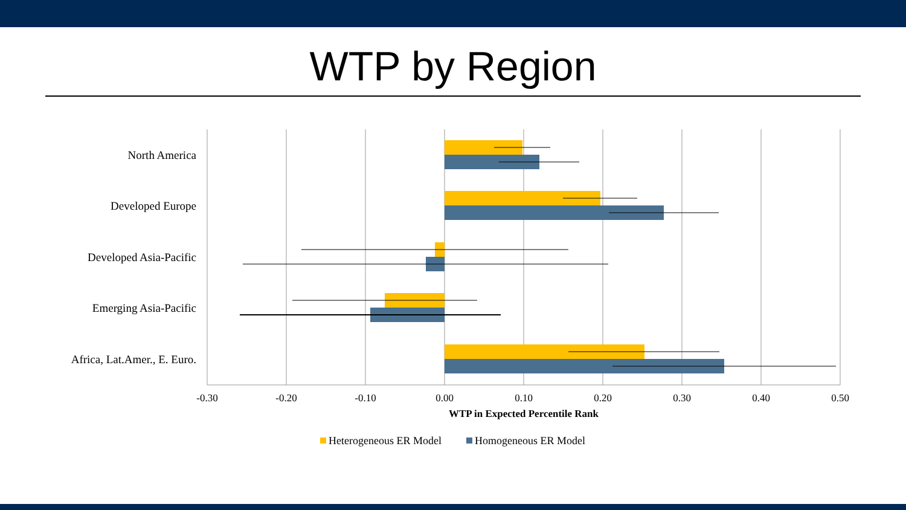WTP by Region
North America
Developed Europe
Developed Asia-Pacific
Emerging Asia-Pacific
Africa, Lat.Amer., E. Euro.
-0.30
-0.20
-0.10
0.00
0.10
0.20
0.30
0.40
0.50
WTP in Expected Percentile Rank
Heterogeneous ER Model
Homogeneous ER Model